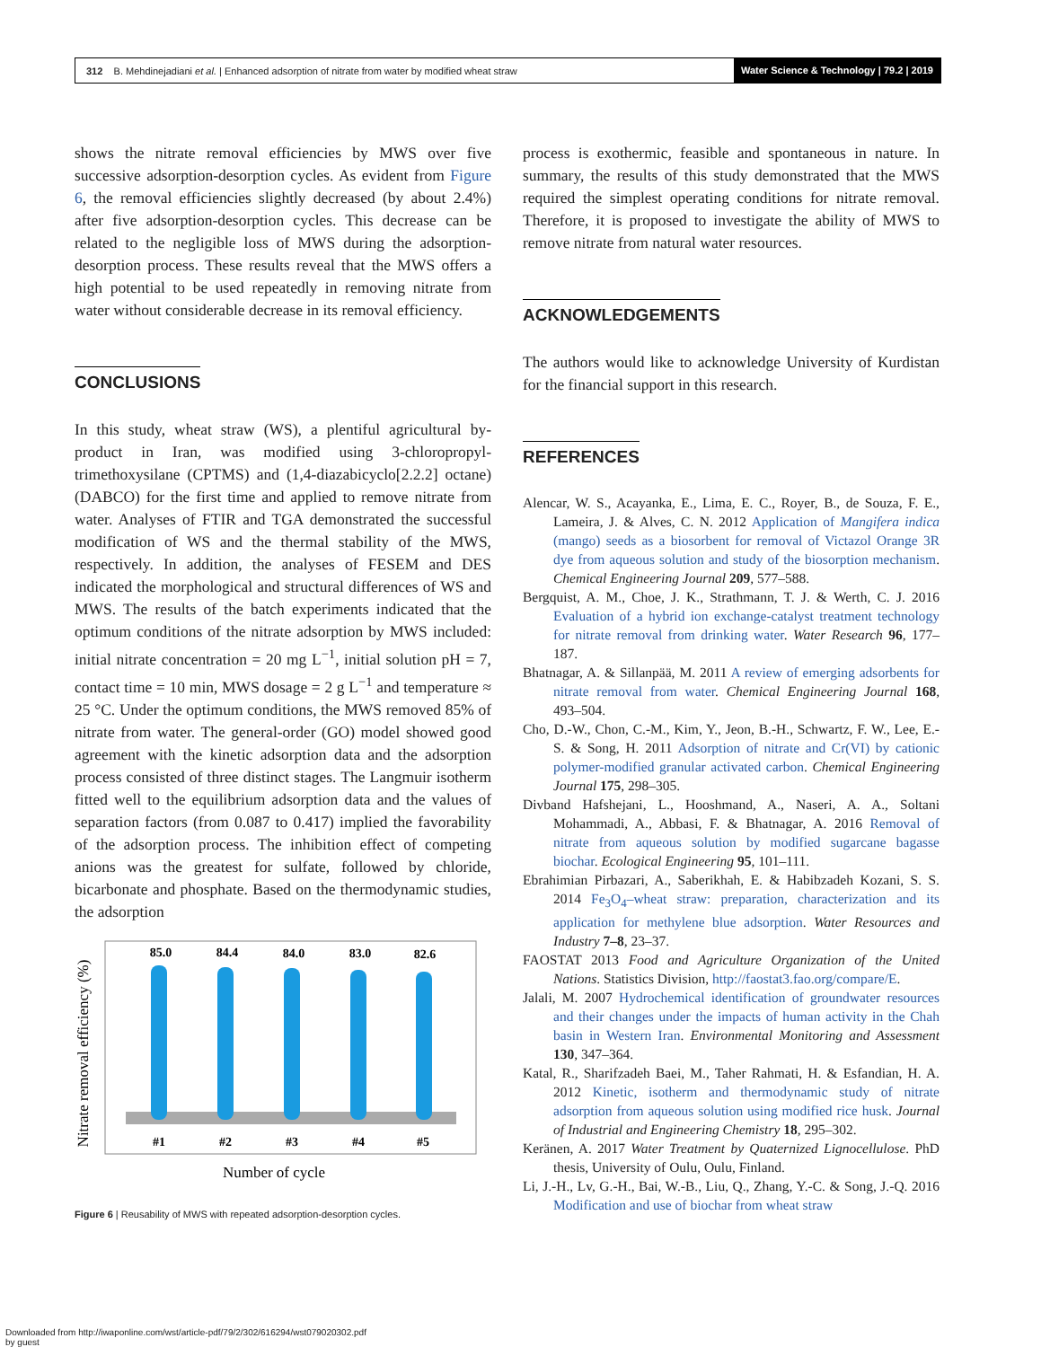312 B. Mehdinejadiani et al. | Enhanced adsorption of nitrate from water by modified wheat straw
Water Science & Technology | 79.2 | 2019
shows the nitrate removal efficiencies by MWS over five successive adsorption-desorption cycles. As evident from Figure 6, the removal efficiencies slightly decreased (by about 2.4%) after five adsorption-desorption cycles. This decrease can be related to the negligible loss of MWS during the adsorption-desorption process. These results reveal that the MWS offers a high potential to be used repeatedly in removing nitrate from water without considerable decrease in its removal efficiency.
CONCLUSIONS
In this study, wheat straw (WS), a plentiful agricultural by-product in Iran, was modified using 3-chloropropyl-trimethoxysilane (CPTMS) and (1,4-diazabicyclo[2.2.2] octane) (DABCO) for the first time and applied to remove nitrate from water. Analyses of FTIR and TGA demonstrated the successful modification of WS and the thermal stability of the MWS, respectively. In addition, the analyses of FESEM and DES indicated the morphological and structural differences of WS and MWS. The results of the batch experiments indicated that the optimum conditions of the nitrate adsorption by MWS included: initial nitrate concentration = 20 mg L<sup>−1</sup>, initial solution pH = 7, contact time = 10 min, MWS dosage = 2 g L<sup>−1</sup> and temperature ≈ 25 °C. Under the optimum conditions, the MWS removed 85% of nitrate from water. The general-order (GO) model showed good agreement with the kinetic adsorption data and the adsorption process consisted of three distinct stages. The Langmuir isotherm fitted well to the equilibrium adsorption data and the values of separation factors (from 0.087 to 0.417) implied the favorability of the adsorption process. The inhibition effect of competing anions was the greatest for sulfate, followed by chloride, bicarbonate and phosphate. Based on the thermodynamic studies, the adsorption
Nitrate removal efficiency (%)
85.0
84.4
84.0
83.0
82.6
#1
#2
#3
#4
#5
Number of cycle
Figure 6 | Reusability of MWS with repeated adsorption-desorption cycles.
process is exothermic, feasible and spontaneous in nature. In summary, the results of this study demonstrated that the MWS required the simplest operating conditions for nitrate removal. Therefore, it is proposed to investigate the ability of MWS to remove nitrate from natural water resources.
ACKNOWLEDGEMENTS
The authors would like to acknowledge University of Kurdistan for the financial support in this research.
REFERENCES
Alencar, W. S., Acayanka, E., Lima, E. C., Royer, B., de Souza, F. E., Lameira, J. & Alves, C. N. 2012 Application of Mangifera indica (mango) seeds as a biosorbent for removal of Victazol Orange 3R dye from aqueous solution and study of the biosorption mechanism. Chemical Engineering Journal 209, 577–588.
Bergquist, A. M., Choe, J. K., Strathmann, T. J. & Werth, C. J. 2016 Evaluation of a hybrid ion exchange-catalyst treatment technology for nitrate removal from drinking water. Water Research 96, 177–187.
Bhatnagar, A. & Sillanpää, M. 2011 A review of emerging adsorbents for nitrate removal from water. Chemical Engineering Journal 168, 493–504.
Cho, D.-W., Chon, C.-M., Kim, Y., Jeon, B.-H., Schwartz, F. W., Lee, E.-S. & Song, H. 2011 Adsorption of nitrate and Cr(VI) by cationic polymer-modified granular activated carbon. Chemical Engineering Journal 175, 298–305.
Divband Hafshejani, L., Hooshmand, A., Naseri, A. A., Soltani Mohammadi, A., Abbasi, F. & Bhatnagar, A. 2016 Removal of nitrate from aqueous solution by modified sugarcane bagasse biochar. Ecological Engineering 95, 101–111.
Ebrahimian Pirbazari, A., Saberikhah, E. & Habibzadeh Kozani, S. S. 2014 Fe<sub>3</sub>O<sub>4</sub>–wheat straw: preparation, characterization and its application for methylene blue adsorption. Water Resources and Industry 7–8, 23–37.
FAOSTAT 2013 Food and Agriculture Organization of the United Nations. Statistics Division, http://faostat3.fao.org/compare/E.
Jalali, M. 2007 Hydrochemical identification of groundwater resources and their changes under the impacts of human activity in the Chah basin in Western Iran. Environmental Monitoring and Assessment 130, 347–364.
Katal, R., Sharifzadeh Baei, M., Taher Rahmati, H. & Esfandian, H. A. 2012 Kinetic, isotherm and thermodynamic study of nitrate adsorption from aqueous solution using modified rice husk. Journal of Industrial and Engineering Chemistry 18, 295–302.
Keränen, A. 2017 Water Treatment by Quaternized Lignocellulose. PhD thesis, University of Oulu, Oulu, Finland.
Li, J.-H., Lv, G.-H., Bai, W.-B., Liu, Q., Zhang, Y.-C. & Song, J.-Q. 2016 Modification and use of biochar from wheat straw
Downloaded from http://iwaponline.com/wst/article-pdf/79/2/302/616294/wst079020302.pdf
by guest